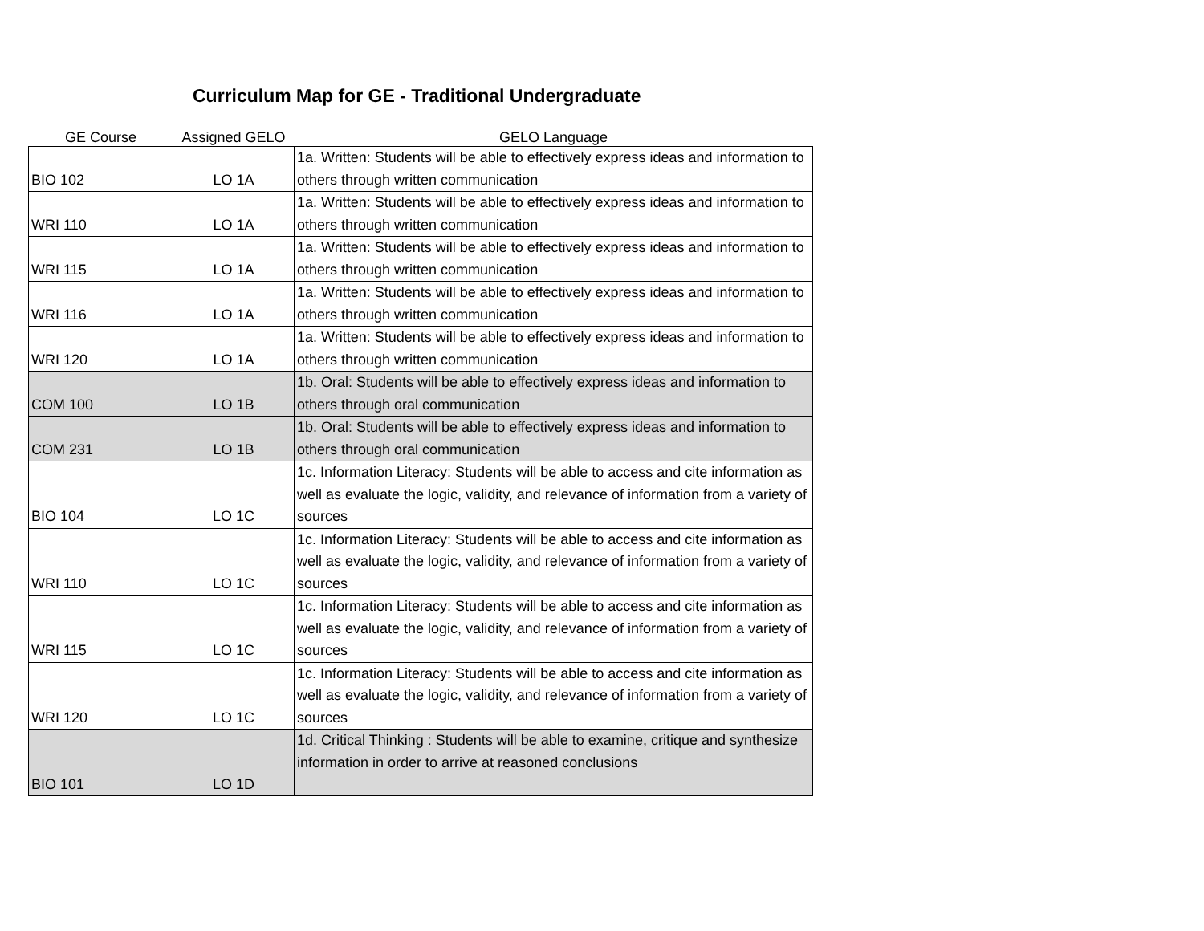Curriculum Map for GE - Traditional Undergraduate
| GE Course | Assigned GELO | GELO Language |
| --- | --- | --- |
| BIO 102 | LO 1A | 1a. Written: Students will be able to effectively express ideas and information to others through written communication |
| WRI 110 | LO 1A | 1a. Written: Students will be able to effectively express ideas and information to others through written communication |
| WRI 115 | LO 1A | 1a. Written: Students will be able to effectively express ideas and information to others through written communication |
| WRI 116 | LO 1A | 1a. Written: Students will be able to effectively express ideas and information to others through written communication |
| WRI 120 | LO 1A | 1a. Written: Students will be able to effectively express ideas and information to others through written communication |
| COM 100 | LO 1B | 1b. Oral: Students will be able to effectively express ideas and information to others through oral communication |
| COM 231 | LO 1B | 1b. Oral: Students will be able to effectively express ideas and information to others through oral communication |
| BIO 104 | LO 1C | 1c. Information Literacy: Students will be able to access and cite information as well as evaluate the logic, validity, and relevance of information from a variety of sources |
| WRI 110 | LO 1C | 1c. Information Literacy: Students will be able to access and cite information as well as evaluate the logic, validity, and relevance of information from a variety of sources |
| WRI 115 | LO 1C | 1c. Information Literacy: Students will be able to access and cite information as well as evaluate the logic, validity, and relevance of information from a variety of sources |
| WRI 120 | LO 1C | 1c. Information Literacy: Students will be able to access and cite information as well as evaluate the logic, validity, and relevance of information from a variety of sources |
| BIO 101 | LO 1D | 1d. Critical Thinking : Students will be able to examine, critique and synthesize information in order to arrive at reasoned conclusions |